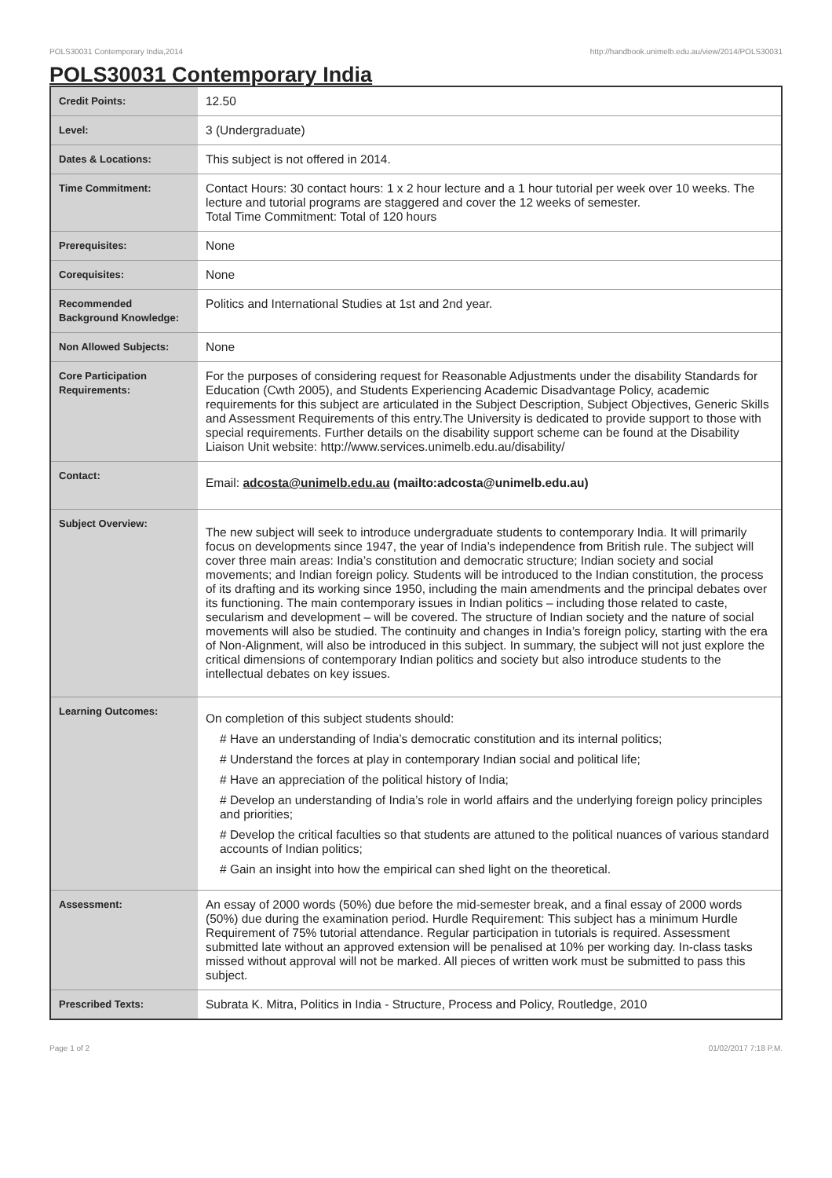POLS30031 Contemporary India,2014 http://handbook.unimelb.edu.au/view/2014/POLS30031
POLS30031 Contemporary India
| Credit Points: | 12.50 |
| Level: | 3 (Undergraduate) |
| Dates & Locations: | This subject is not offered in 2014. |
| Time Commitment: | Contact Hours: 30 contact hours: 1 x 2 hour lecture and a 1 hour tutorial per week over 10 weeks. The lecture and tutorial programs are staggered and cover the 12 weeks of semester. Total Time Commitment: Total of 120 hours |
| Prerequisites: | None |
| Corequisites: | None |
| Recommended Background Knowledge: | Politics and International Studies at 1st and 2nd year. |
| Non Allowed Subjects: | None |
| Core Participation Requirements: | For the purposes of considering request for Reasonable Adjustments under the disability Standards for Education (Cwth 2005), and Students Experiencing Academic Disadvantage Policy, academic requirements for this subject are articulated in the Subject Description, Subject Objectives, Generic Skills and Assessment Requirements of this entry.The University is dedicated to provide support to those with special requirements. Further details on the disability support scheme can be found at the Disability Liaison Unit website: http://www.services.unimelb.edu.au/disability/ |
| Contact: | Email: adcosta@unimelb.edu.au (mailto:adcosta@unimelb.edu.au) |
| Subject Overview: | The new subject will seek to introduce undergraduate students to contemporary India. It will primarily focus on developments since 1947, the year of India’s independence from British rule. The subject will cover three main areas: India’s constitution and democratic structure; Indian society and social movements; and Indian foreign policy. Students will be introduced to the Indian constitution, the process of its drafting and its working since 1950, including the main amendments and the principal debates over its functioning. The main contemporary issues in Indian politics – including those related to caste, secularism and development – will be covered. The structure of Indian society and the nature of social movements will also be studied. The continuity and changes in India’s foreign policy, starting with the era of Non-Alignment, will also be introduced in this subject. In summary, the subject will not just explore the critical dimensions of contemporary Indian politics and society but also introduce students to the intellectual debates on key issues. |
| Learning Outcomes: | On completion of this subject students should: # Have an understanding of India’s democratic constitution and its internal politics; # Understand the forces at play in contemporary Indian social and political life; # Have an appreciation of the political history of India; # Develop an understanding of India’s role in world affairs and the underlying foreign policy principles and priorities; # Develop the critical faculties so that students are attuned to the political nuances of various standard accounts of Indian politics; # Gain an insight into how the empirical can shed light on the theoretical. |
| Assessment: | An essay of 2000 words (50%) due before the mid-semester break, and a final essay of 2000 words (50%) due during the examination period. Hurdle Requirement: This subject has a minimum Hurdle Requirement of 75% tutorial attendance. Regular participation in tutorials is required. Assessment submitted late without an approved extension will be penalised at 10% per working day. In-class tasks missed without approval will not be marked. All pieces of written work must be submitted to pass this subject. |
| Prescribed Texts: | Subrata K. Mitra, Politics in India - Structure, Process and Policy, Routledge, 2010 |
Page 1 of 2 01/02/2017 7:18 P.M.